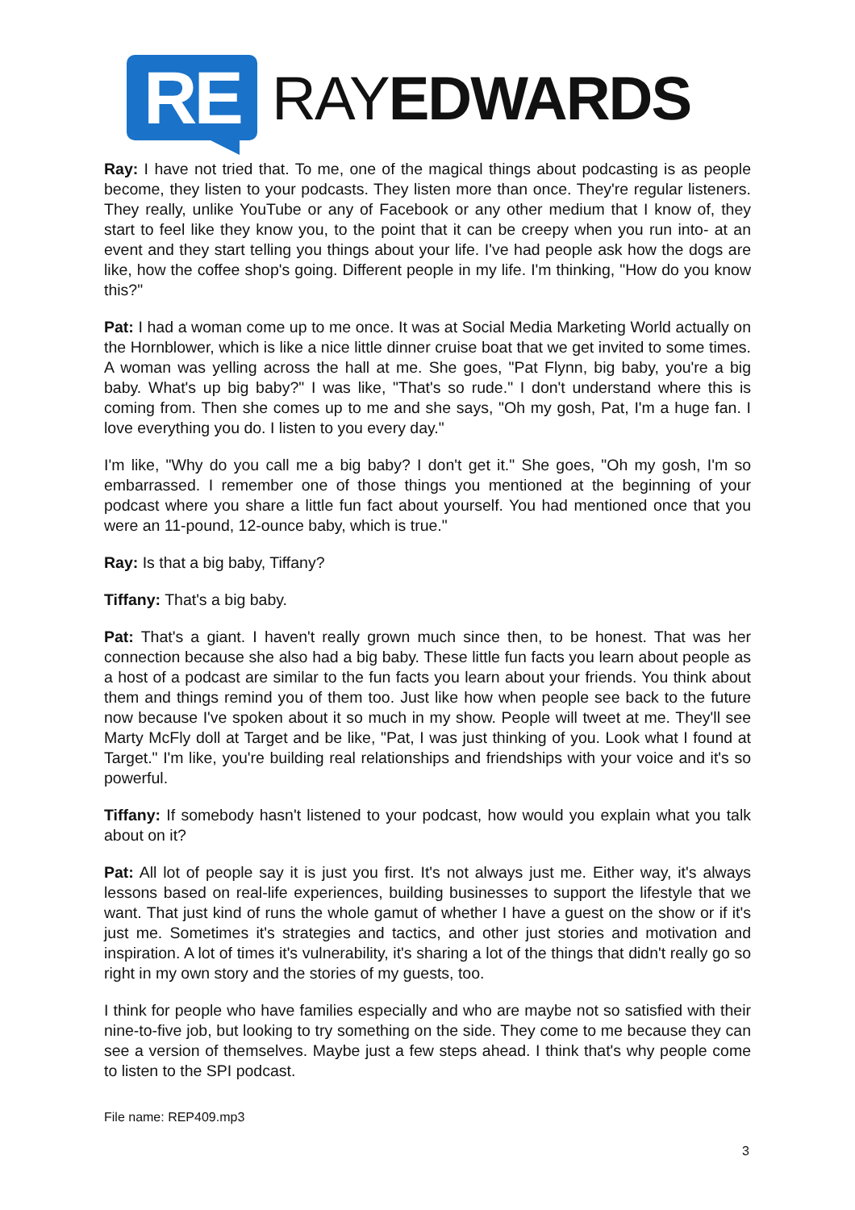RE
RAYEDWARDS
Ray: I have not tried that. To me, one of the magical things about podcasting is as people become, they listen to your podcasts. They listen more than once. They're regular listeners. They really, unlike YouTube or any of Facebook or any other medium that I know of, they start to feel like they know you, to the point that it can be creepy when you run into- at an event and they start telling you things about your life. I've had people ask how the dogs are like, how the coffee shop's going. Different people in my life. I'm thinking, "How do you know this?"
Pat: I had a woman come up to me once. It was at Social Media Marketing World actually on the Hornblower, which is like a nice little dinner cruise boat that we get invited to some times. A woman was yelling across the hall at me. She goes, "Pat Flynn, big baby, you're a big baby. What's up big baby?" I was like, "That's so rude." I don't understand where this is coming from. Then she comes up to me and she says, "Oh my gosh, Pat, I'm a huge fan. I love everything you do. I listen to you every day."
I'm like, "Why do you call me a big baby? I don't get it." She goes, "Oh my gosh, I'm so embarrassed. I remember one of those things you mentioned at the beginning of your podcast where you share a little fun fact about yourself. You had mentioned once that you were an 11-pound, 12-ounce baby, which is true."
Ray: Is that a big baby, Tiffany?
Tiffany: That's a big baby.
Pat: That's a giant. I haven't really grown much since then, to be honest. That was her connection because she also had a big baby. These little fun facts you learn about people as a host of a podcast are similar to the fun facts you learn about your friends. You think about them and things remind you of them too. Just like how when people see back to the future now because I've spoken about it so much in my show. People will tweet at me. They'll see Marty McFly doll at Target and be like, "Pat, I was just thinking of you. Look what I found at Target." I'm like, you're building real relationships and friendships with your voice and it's so powerful.
Tiffany: If somebody hasn't listened to your podcast, how would you explain what you talk about on it?
Pat: All lot of people say it is just you first. It's not always just me. Either way, it's always lessons based on real-life experiences, building businesses to support the lifestyle that we want. That just kind of runs the whole gamut of whether I have a guest on the show or if it's just me. Sometimes it's strategies and tactics, and other just stories and motivation and inspiration. A lot of times it's vulnerability, it's sharing a lot of the things that didn't really go so right in my own story and the stories of my guests, too.
I think for people who have families especially and who are maybe not so satisfied with their nine-to-five job, but looking to try something on the side. They come to me because they can see a version of themselves. Maybe just a few steps ahead. I think that's why people come to listen to the SPI podcast.
File name: REP409.mp3
3